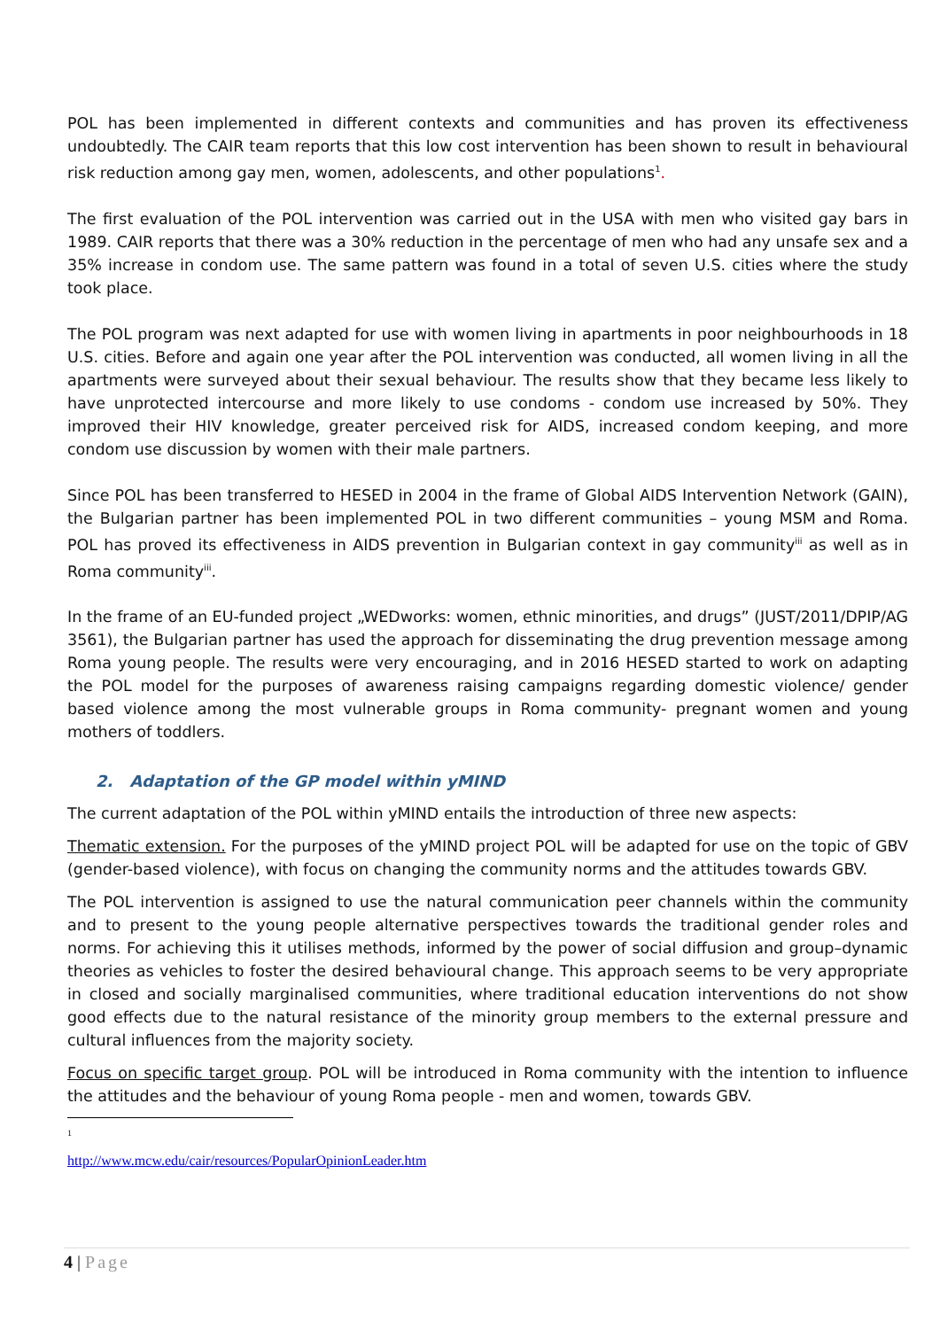POL has been implemented in different contexts and communities and has proven its effectiveness undoubtedly. The CAIR team reports that this low cost intervention has been shown to result in behavioural risk reduction among gay men, women, adolescents, and other populations<sup>1</sup>.
The first evaluation of the POL intervention was carried out in the USA with men who visited gay bars in 1989. CAIR reports that there was a 30% reduction in the percentage of men who had any unsafe sex and a 35% increase in condom use. The same pattern was found in a total of seven U.S. cities where the study took place.
The POL program was next adapted for use with women living in apartments in poor neighbourhoods in 18 U.S. cities. Before and again one year after the POL intervention was conducted, all women living in all the apartments were surveyed about their sexual behaviour. The results show that they became less likely to have unprotected intercourse and more likely to use condoms - condom use increased by 50%. They improved their HIV knowledge, greater perceived risk for AIDS, increased condom keeping, and more condom use discussion by women with their male partners.
Since POL has been transferred to HESED in 2004 in the frame of Global AIDS Intervention Network (GAIN), the Bulgarian partner has been implemented POL in two different communities – young MSM and Roma. POL has proved its effectiveness in AIDS prevention in Bulgarian context in gay community<sup>iii</sup> as well as in Roma community<sup>iii</sup>.
In the frame of an EU-funded project „WEDworks: women, ethnic minorities, and drugs” (JUST/2011/DPIP/AG 3561), the Bulgarian partner has used the approach for disseminating the drug prevention message among Roma young people. The results were very encouraging, and in 2016 HESED started to work on adapting the POL model for the purposes of awareness raising campaigns regarding domestic violence/ gender based violence among the most vulnerable groups in Roma community- pregnant women and young mothers of toddlers.
2. Adaptation of the GP model within yMIND
The current adaptation of the POL within yMIND entails the introduction of three new aspects:
Thematic extension. For the purposes of the yMIND project POL will be adapted for use on the topic of GBV (gender-based violence), with focus on changing the community norms and the attitudes towards GBV.
The POL intervention is assigned to use the natural communication peer channels within the community and to present to the young people alternative perspectives towards the traditional gender roles and norms. For achieving this it utilises methods, informed by the power of social diffusion and group–dynamic theories as vehicles to foster the desired behavioural change. This approach seems to be very appropriate in closed and socially marginalised communities, where traditional education interventions do not show good effects due to the natural resistance of the minority group members to the external pressure and cultural influences from the majority society.
Focus on specific target group. POL will be introduced in Roma community with the intention to influence the attitudes and the behaviour of young Roma people - men and women, towards GBV.
<sup>1</sup> http://www.mcw.edu/cair/resources/PopularOpinionLeader.htm
4 | Page